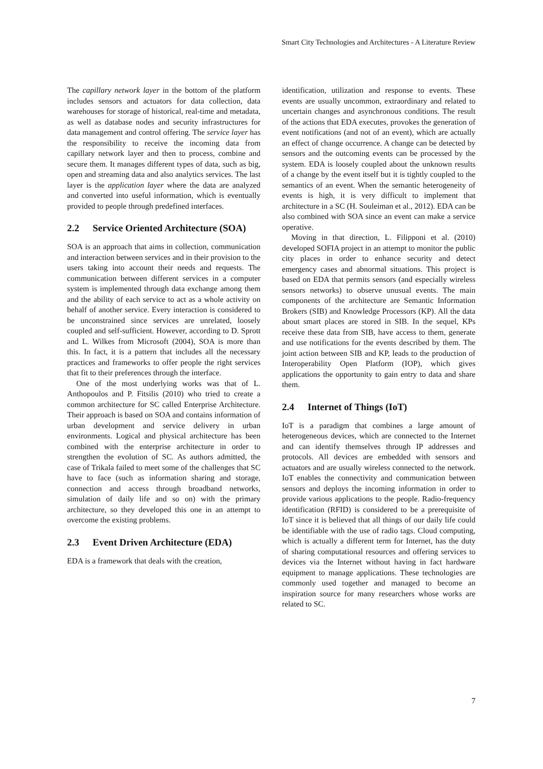Smart City Technologies and Architectures - A Literature Review
The capillary network layer in the bottom of the platform includes sensors and actuators for data collection, data warehouses for storage of historical, real-time and metadata, as well as database nodes and security infrastructures for data management and control offering. The service layer has the responsibility to receive the incoming data from capillary network layer and then to process, combine and secure them. It manages different types of data, such as big, open and streaming data and also analytics services. The last layer is the application layer where the data are analyzed and converted into useful information, which is eventually provided to people through predefined interfaces.
2.2 Service Oriented Architecture (SOA)
SOA is an approach that aims in collection, communication and interaction between services and in their provision to the users taking into account their needs and requests. The communication between different services in a computer system is implemented through data exchange among them and the ability of each service to act as a whole activity on behalf of another service. Every interaction is considered to be unconstrained since services are unrelated, loosely coupled and self-sufficient. However, according to D. Sprott and L. Wilkes from Microsoft (2004), SOA is more than this. In fact, it is a pattern that includes all the necessary practices and frameworks to offer people the right services that fit to their preferences through the interface.
One of the most underlying works was that of L. Anthopoulos and P. Fitsilis (2010) who tried to create a common architecture for SC called Enterprise Architecture. Their approach is based on SOA and contains information of urban development and service delivery in urban environments. Logical and physical architecture has been combined with the enterprise architecture in order to strengthen the evolution of SC. As authors admitted, the case of Trikala failed to meet some of the challenges that SC have to face (such as information sharing and storage, connection and access through broadband networks, simulation of daily life and so on) with the primary architecture, so they developed this one in an attempt to overcome the existing problems.
2.3 Event Driven Architecture (EDA)
EDA is a framework that deals with the creation,
identification, utilization and response to events. These events are usually uncommon, extraordinary and related to uncertain changes and asynchronous conditions. The result of the actions that EDA executes, provokes the generation of event notifications (and not of an event), which are actually an effect of change occurrence. A change can be detected by sensors and the outcoming events can be processed by the system. EDA is loosely coupled about the unknown results of a change by the event itself but it is tightly coupled to the semantics of an event. When the semantic heterogeneity of events is high, it is very difficult to implement that architecture in a SC (H. Souleiman et al., 2012). EDA can be also combined with SOA since an event can make a service operative.
Moving in that direction, L. Filipponi et al. (2010) developed SOFIA project in an attempt to monitor the public city places in order to enhance security and detect emergency cases and abnormal situations. This project is based on EDA that permits sensors (and especially wireless sensors networks) to observe unusual events. The main components of the architecture are Semantic Information Brokers (SIB) and Knowledge Processors (KP). All the data about smart places are stored in SIB. In the sequel, KPs receive these data from SIB, have access to them, generate and use notifications for the events described by them. The joint action between SIB and KP, leads to the production of Interoperability Open Platform (IOP), which gives applications the opportunity to gain entry to data and share them.
2.4 Internet of Things (IoT)
IoT is a paradigm that combines a large amount of heterogeneous devices, which are connected to the Internet and can identify themselves through IP addresses and protocols. All devices are embedded with sensors and actuators and are usually wireless connected to the network. IoT enables the connectivity and communication between sensors and deploys the incoming information in order to provide various applications to the people. Radio-frequency identification (RFID) is considered to be a prerequisite of IoT since it is believed that all things of our daily life could be identifiable with the use of radio tags. Cloud computing, which is actually a different term for Internet, has the duty of sharing computational resources and offering services to devices via the Internet without having in fact hardware equipment to manage applications. These technologies are commonly used together and managed to become an inspiration source for many researchers whose works are related to SC.
7